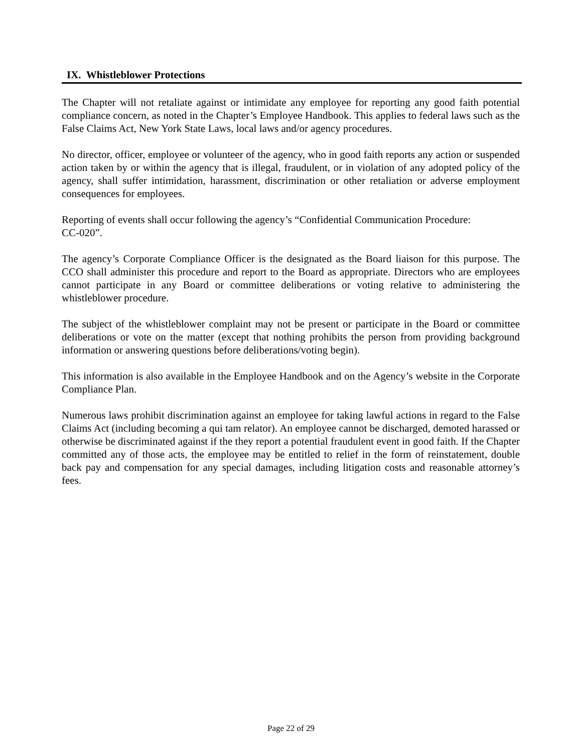IX. Whistleblower Protections
The Chapter will not retaliate against or intimidate any employee for reporting any good faith potential compliance concern, as noted in the Chapter’s Employee Handbook. This applies to federal laws such as the False Claims Act, New York State Laws, local laws and/or agency procedures.
No director, officer, employee or volunteer of the agency, who in good faith reports any action or suspended action taken by or within the agency that is illegal, fraudulent, or in violation of any adopted policy of the agency, shall suffer intimidation, harassment, discrimination or other retaliation or adverse employment consequences for employees.
Reporting of events shall occur following the agency’s “Confidential Communication Procedure:
CC-020”.
The agency’s Corporate Compliance Officer is the designated as the Board liaison for this purpose. The CCO shall administer this procedure and report to the Board as appropriate. Directors who are employees cannot participate in any Board or committee deliberations or voting relative to administering the whistleblower procedure.
The subject of the whistleblower complaint may not be present or participate in the Board or committee deliberations or vote on the matter (except that nothing prohibits the person from providing background information or answering questions before deliberations/voting begin).
This information is also available in the Employee Handbook and on the Agency’s website in the Corporate Compliance Plan.
Numerous laws prohibit discrimination against an employee for taking lawful actions in regard to the False Claims Act (including becoming a qui tam relator). An employee cannot be discharged, demoted harassed or otherwise be discriminated against if the they report a potential fraudulent event in good faith. If the Chapter committed any of those acts, the employee may be entitled to relief in the form of reinstatement, double back pay and compensation for any special damages, including litigation costs and reasonable attorney’s fees.
Page 22 of 29